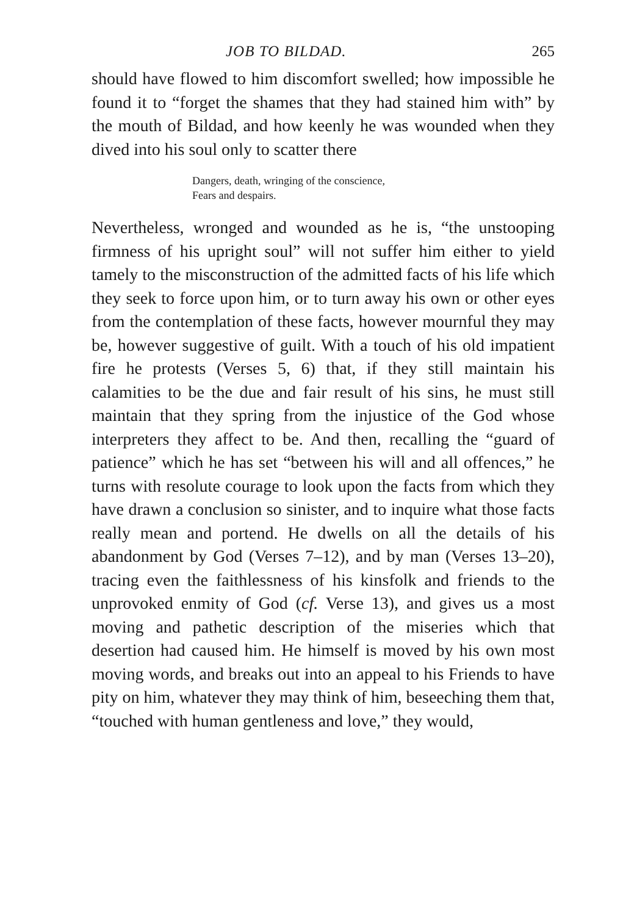JOB TO BILDAD. 265
should have flowed to him discomfort swelled; how impossible he found it to “forget the shames that they had stained him with” by the mouth of Bildad, and how keenly he was wounded when they dived into his soul only to scatter there
Dangers, death, wringing of the conscience,
Fears and despairs.
Nevertheless, wronged and wounded as he is, “the unstooping firmness of his upright soul” will not suffer him either to yield tamely to the misconstruction of the admitted facts of his life which they seek to force upon him, or to turn away his own or other eyes from the contemplation of these facts, however mournful they may be, however suggestive of guilt. With a touch of his old impatient fire he protests (Verses 5, 6) that, if they still maintain his calamities to be the due and fair result of his sins, he must still maintain that they spring from the injustice of the God whose interpreters they affect to be. And then, recalling the “guard of patience” which he has set “between his will and all offences,” he turns with resolute courage to look upon the facts from which they have drawn a conclusion so sinister, and to inquire what those facts really mean and portend. He dwells on all the details of his abandonment by God (Verses 7–12), and by man (Verses 13–20), tracing even the faithlessness of his kinsfolk and friends to the unprovoked enmity of God (cf. Verse 13), and gives us a most moving and pathetic description of the miseries which that desertion had caused him. He himself is moved by his own most moving words, and breaks out into an appeal to his Friends to have pity on him, whatever they may think of him, beseeching them that, “touched with human gentleness and love,” they would,